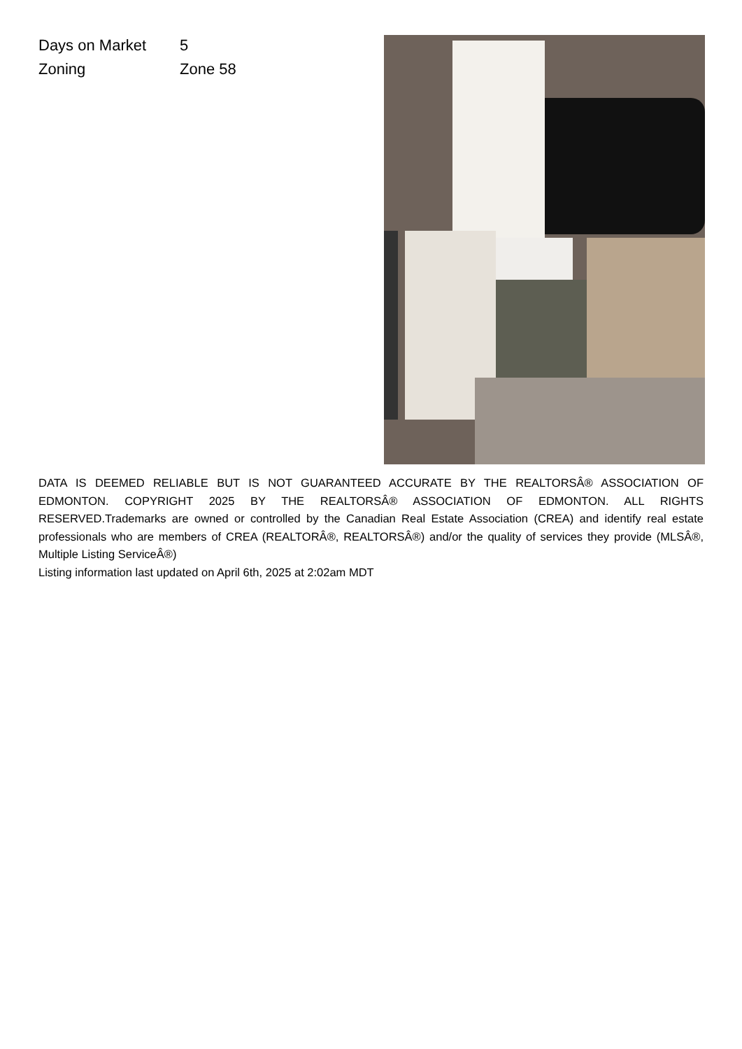| Days on Market | 5 |
| Zoning | Zone 58 |
DATA IS DEEMED RELIABLE BUT IS NOT GUARANTEED ACCURATE BY THE REALTORSÂ® ASSOCIATION OF EDMONTON. COPYRIGHT 2025 BY THE REALTORSÂ® ASSOCIATION OF EDMONTON. ALL RIGHTS RESERVED.Trademarks are owned or controlled by the Canadian Real Estate Association (CREA) and identify real estate professionals who are members of CREA (REALTORÂ®, REALTORSÂ®) and/or the quality of services they provide (MLSÂ®, Multiple Listing ServiceÂ®)
Listing information last updated on April 6th, 2025 at 2:02am MDT